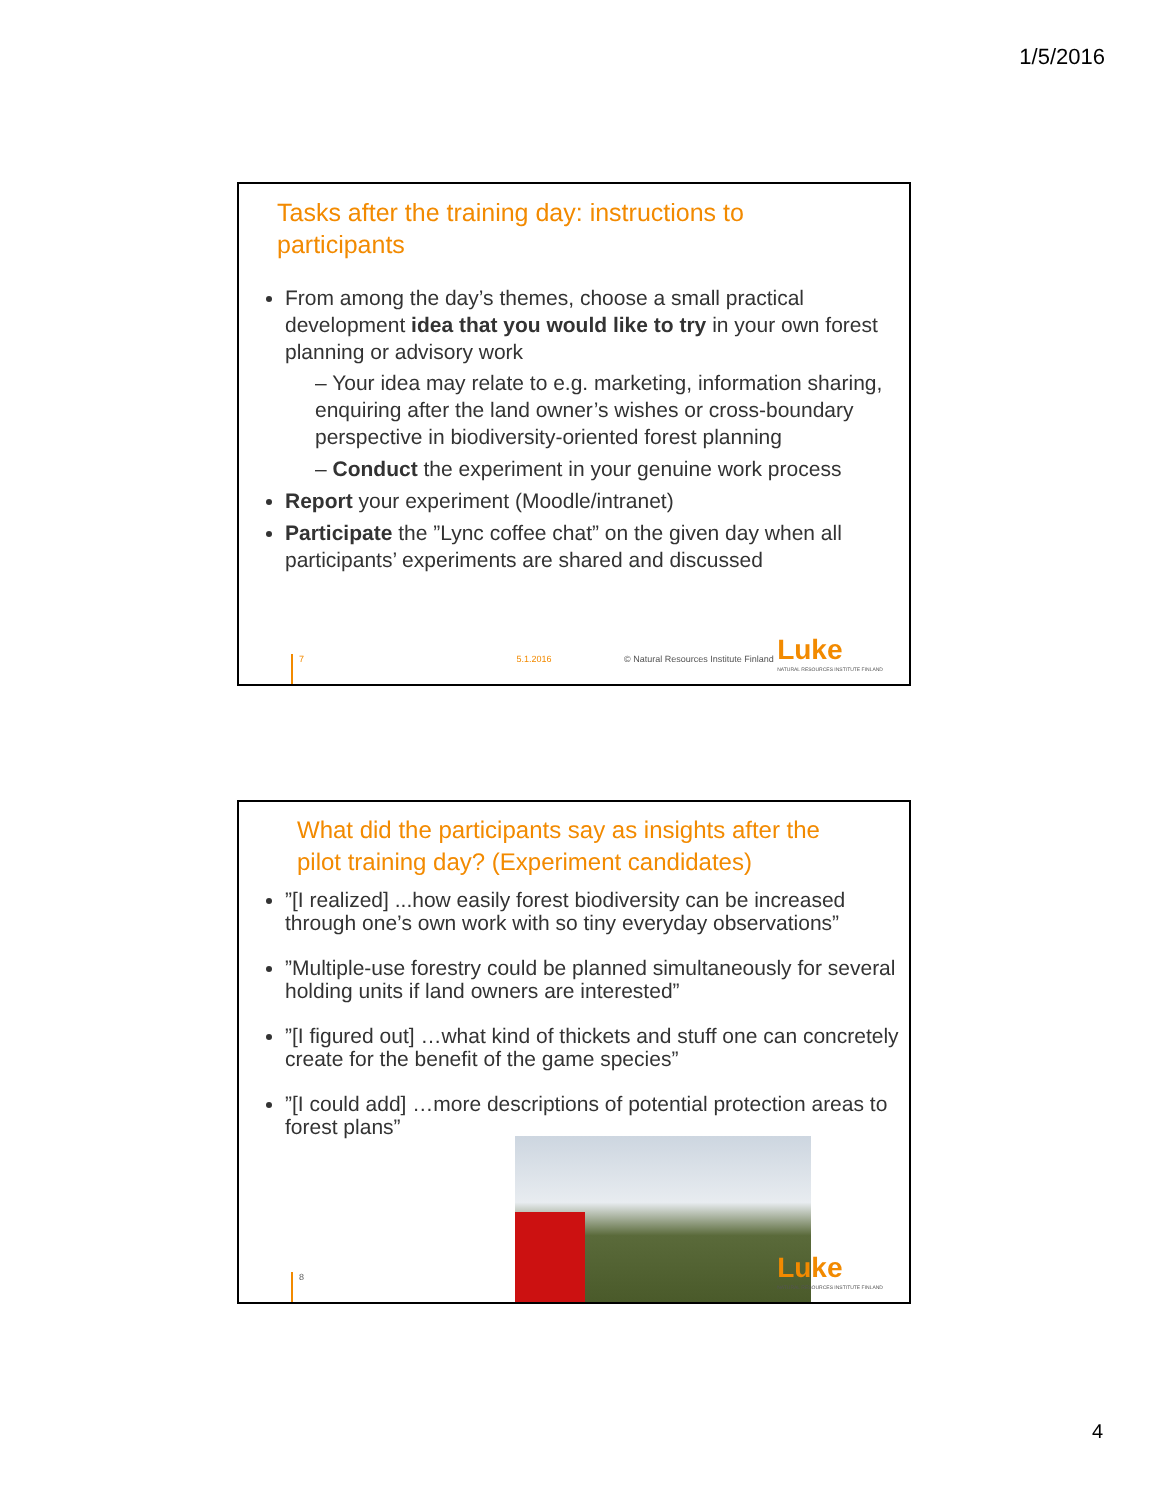1/5/2016
Tasks after the training day: instructions to
participants
From among the day’s themes, choose a small practical development idea that you would like to try in your own forest planning or advisory work
– Your idea may relate to e.g. marketing, information sharing, enquiring after the land owner’s wishes or cross-boundary perspective in biodiversity-oriented forest planning
– Conduct the experiment in your genuine work process
Report your experiment (Moodle/intranet)
Participate the ”Lync coffee chat” on the given day when all participants’ experiments are shared and discussed
7 5.1.2016 © Natural Resources Institute Finland
Luke
NATURAL RESOURCES INSTITUTE FINLAND
What did the participants say as insights after the
pilot training day? (Experiment candidates)
”[I realized] ...how easily forest biodiversity can be increased through one’s own work with so tiny everyday observations”
”Multiple-use forestry could be planned simultaneously for several holding units if land owners are interested”
”[I figured out] …what kind of thickets and stuff one can concretely create for the benefit of the game species”
”[I could add] …more descriptions of potential protection areas to forest plans”
8
Luke
NATURAL RESOURCES INSTITUTE FINLAND
4